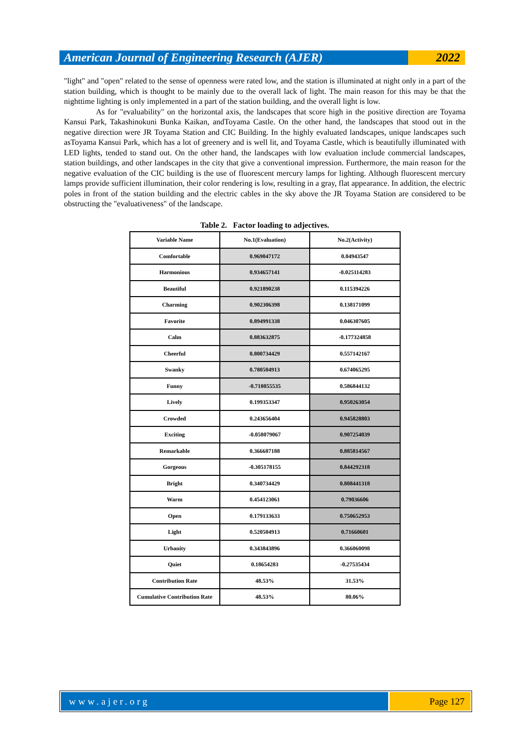American Journal of Engineering Research (AJER)
2022
"light" and "open" related to the sense of openness were rated low, and the station is illuminated at night only in a part of the station building, which is thought to be mainly due to the overall lack of light. The main reason for this may be that the nighttime lighting is only implemented in a part of the station building, and the overall light is low.
As for "evaluability" on the horizontal axis, the landscapes that score high in the positive direction are Toyama Kansui Park, Takashinokuni Bunka Kaikan, andToyama Castle. On the other hand, the landscapes that stood out in the negative direction were JR Toyama Station and CIC Building. In the highly evaluated landscapes, unique landscapes such asToyama Kansui Park, which has a lot of greenery and is well lit, and Toyama Castle, which is beautifully illuminated with LED lights, tended to stand out. On the other hand, the landscapes with low evaluation include commercial landscapes, station buildings, and other landscapes in the city that give a conventional impression. Furthermore, the main reason for the negative evaluation of the CIC building is the use of fluorescent mercury lamps for lighting. Although fluorescent mercury lamps provide sufficient illumination, their color rendering is low, resulting in a gray, flat appearance. In addition, the electric poles in front of the station building and the electric cables in the sky above the JR Toyama Station are considered to be obstructing the "evaluativeness" of the landscape.
Table 2. Factor loading to adjectives.
| Variable Name | No.1(Evaluation) | No.2(Activity) |
| Comfortable | 0.969047172 | 0.04943547 |
| Harmonious | 0.934657141 | -0.025114283 |
| Beautiful | 0.921890238 | 0.115394226 |
| Charming | 0.902306398 | 0.138171099 |
| Favorite | 0.894991338 | 0.046307605 |
| Calm | 0.883632875 | -0.177324858 |
| Cheerful | 0.800734429 | 0.557142167 |
| Swanky | 0.780504913 | 0.674065295 |
| Funny | -0.718055535 | 0.586844132 |
| Lively | 0.199353347 | 0.950263054 |
| Crowded | 0.243656404 | 0.945828803 |
| Exciting | -0.058079067 | 0.907254039 |
| Remarkable | 0.366687188 | 0.885814567 |
| Gorgeous | -0.305178155 | 0.844292318 |
| Bright | 0.340734429 | 0.808441318 |
| Warm | 0.454123061 | 0.79036606 |
| Open | 0.179133633 | 0.750652953 |
| Light | 0.520504913 | 0.71660601 |
| Urbanity | 0.343843896 | 0.366060098 |
| Quiet | 0.18654283 | -0.27535434 |
| Contribution Rate | 48.53% | 31.53% |
| Cumulative Contribution Rate | 48.53% | 80.06% |
www.ajer.org Page 127